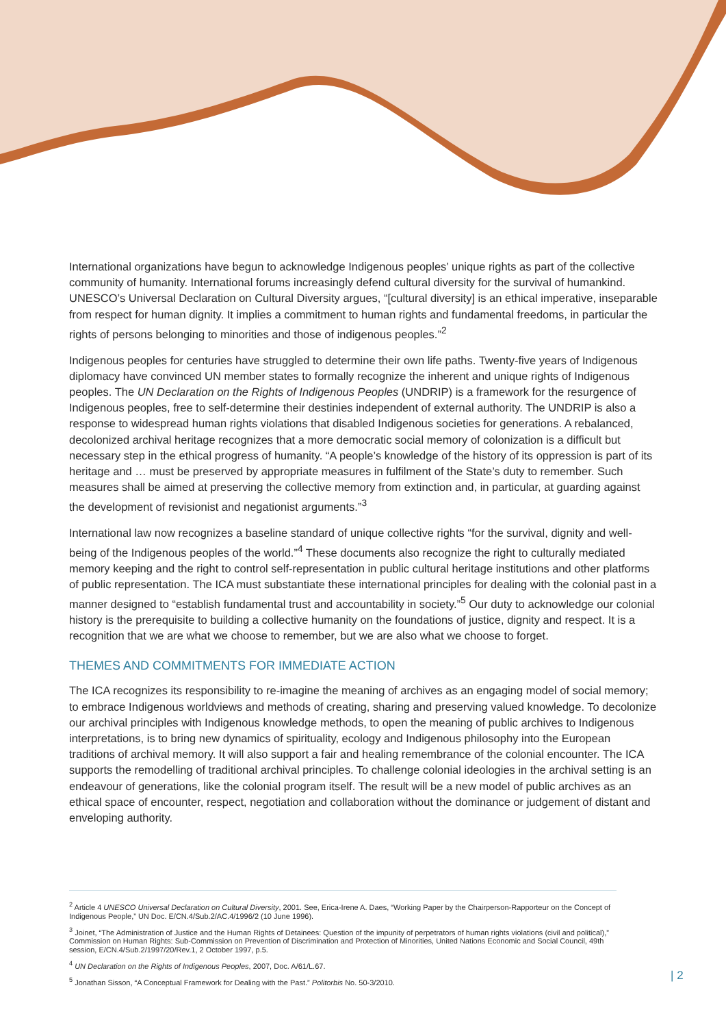International organizations have begun to acknowledge Indigenous peoples’ unique rights as part of the collective community of humanity. International forums increasingly defend cultural diversity for the survival of humankind. UNESCO’s Universal Declaration on Cultural Diversity argues, “[cultural diversity] is an ethical imperative, inseparable from respect for human dignity. It implies a commitment to human rights and fundamental freedoms, in particular the rights of persons belonging to minorities and those of indigenous peoples.”<sup>2</sup>
Indigenous peoples for centuries have struggled to determine their own life paths. Twenty-five years of Indigenous diplomacy have convinced UN member states to formally recognize the inherent and unique rights of Indigenous peoples. The UN Declaration on the Rights of Indigenous Peoples (UNDRIP) is a framework for the resurgence of Indigenous peoples, free to self-determine their destinies independent of external authority. The UNDRIP is also a response to widespread human rights violations that disabled Indigenous societies for generations. A rebalanced, decolonized archival heritage recognizes that a more democratic social memory of colonization is a difficult but necessary step in the ethical progress of humanity. “A people’s knowledge of the history of its oppression is part of its heritage and … must be preserved by appropriate measures in fulfilment of the State’s duty to remember. Such measures shall be aimed at preserving the collective memory from extinction and, in particular, at guarding against the development of revisionist and negationist arguments.”<sup>3</sup>
International law now recognizes a baseline standard of unique collective rights “for the survival, dignity and well-being of the Indigenous peoples of the world.”<sup>4</sup> These documents also recognize the right to culturally mediated memory keeping and the right to control self-representation in public cultural heritage institutions and other platforms of public representation. The ICA must substantiate these international principles for dealing with the colonial past in a manner designed to “establish fundamental trust and accountability in society.”<sup>5</sup> Our duty to acknowledge our colonial history is the prerequisite to building a collective humanity on the foundations of justice, dignity and respect. It is a recognition that we are what we choose to remember, but we are also what we choose to forget.
THEMES AND COMMITMENTS FOR IMMEDIATE ACTION
The ICA recognizes its responsibility to re-imagine the meaning of archives as an engaging model of social memory; to embrace Indigenous worldviews and methods of creating, sharing and preserving valued knowledge. To decolonize our archival principles with Indigenous knowledge methods, to open the meaning of public archives to Indigenous interpretations, is to bring new dynamics of spirituality, ecology and Indigenous philosophy into the European traditions of archival memory. It will also support a fair and healing remembrance of the colonial encounter. The ICA supports the remodelling of traditional archival principles. To challenge colonial ideologies in the archival setting is an endeavour of generations, like the colonial program itself. The result will be a new model of public archives as an ethical space of encounter, respect, negotiation and collaboration without the dominance or judgement of distant and enveloping authority.
<sup>2</sup> Article 4 UNESCO Universal Declaration on Cultural Diversity, 2001. See, Erica-Irene A. Daes, “Working Paper by the Chairperson-Rapporteur on the Concept of Indigenous People,” UN Doc. E/CN.4/Sub.2/AC.4/1996/2 (10 June 1996).
<sup>3</sup> Joinet, “The Administration of Justice and the Human Rights of Detainees: Question of the impunity of perpetrators of human rights violations (civil and political),” Commission on Human Rights: Sub-Commission on Prevention of Discrimination and Protection of Minorities, United Nations Economic and Social Council, 49th session, E/CN.4/Sub.2/1997/20/Rev.1, 2 October 1997, p.5.
<sup>4</sup> UN Declaration on the Rights of Indigenous Peoples, 2007, Doc. A/61/L.67.
<sup>5</sup> Jonathan Sisson, “A Conceptual Framework for Dealing with the Past.” Politorbis No. 50-3/2010.
| 2